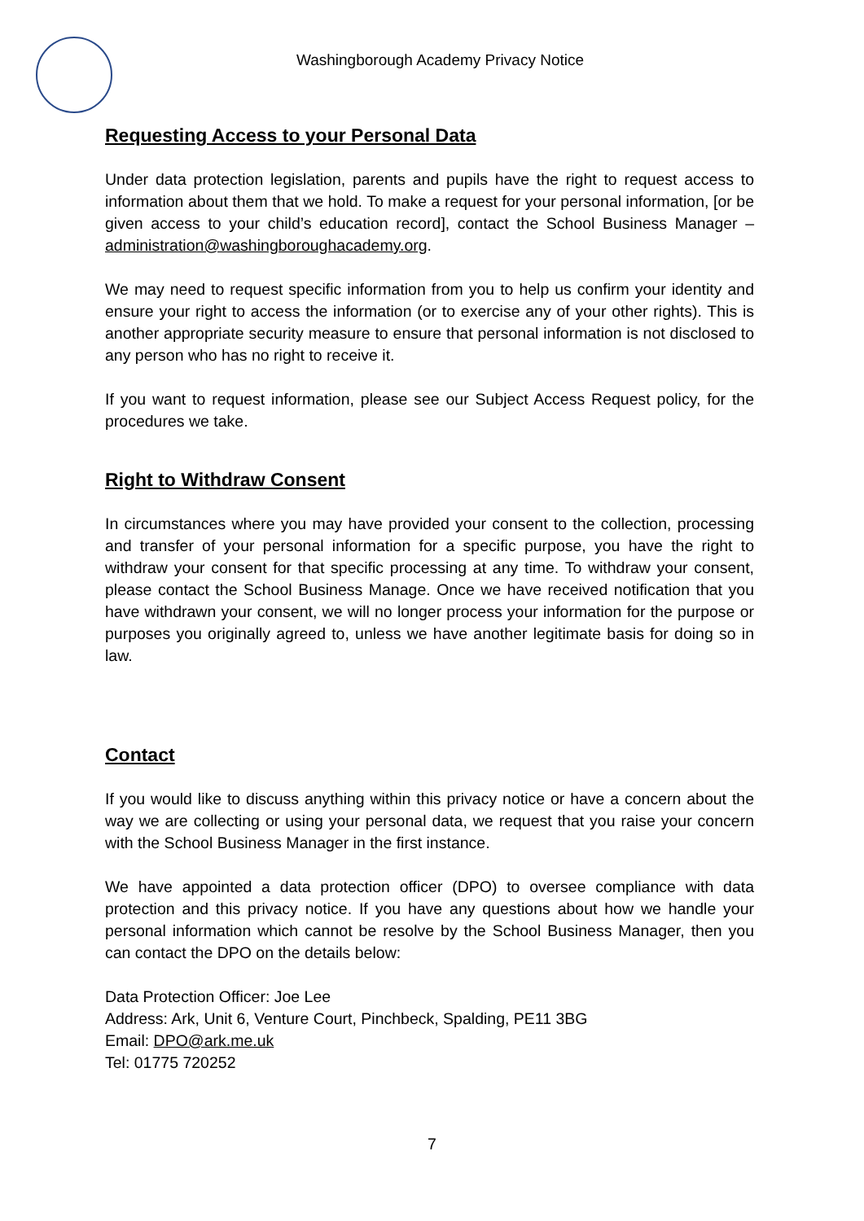Washingborough Academy Privacy Notice
Requesting Access to your Personal Data
Under data protection legislation, parents and pupils have the right to request access to information about them that we hold. To make a request for your personal information, [or be given access to your child’s education record], contact the School Business Manager – administration@washingboroughacademy.org.
We may need to request specific information from you to help us confirm your identity and ensure your right to access the information (or to exercise any of your other rights). This is another appropriate security measure to ensure that personal information is not disclosed to any person who has no right to receive it.
If you want to request information, please see our Subject Access Request policy, for the procedures we take.
Right to Withdraw Consent
In circumstances where you may have provided your consent to the collection, processing and transfer of your personal information for a specific purpose, you have the right to withdraw your consent for that specific processing at any time. To withdraw your consent, please contact the School Business Manage. Once we have received notification that you have withdrawn your consent, we will no longer process your information for the purpose or purposes you originally agreed to, unless we have another legitimate basis for doing so in law.
Contact
If you would like to discuss anything within this privacy notice or have a concern about the way we are collecting or using your personal data, we request that you raise your concern with the School Business Manager in the first instance.
We have appointed a data protection officer (DPO) to oversee compliance with data protection and this privacy notice. If you have any questions about how we handle your personal information which cannot be resolve by the School Business Manager, then you can contact the DPO on the details below:
Data Protection Officer: Joe Lee
Address: Ark, Unit 6, Venture Court, Pinchbeck, Spalding, PE11 3BG
Email: DPO@ark.me.uk
Tel: 01775 720252
7